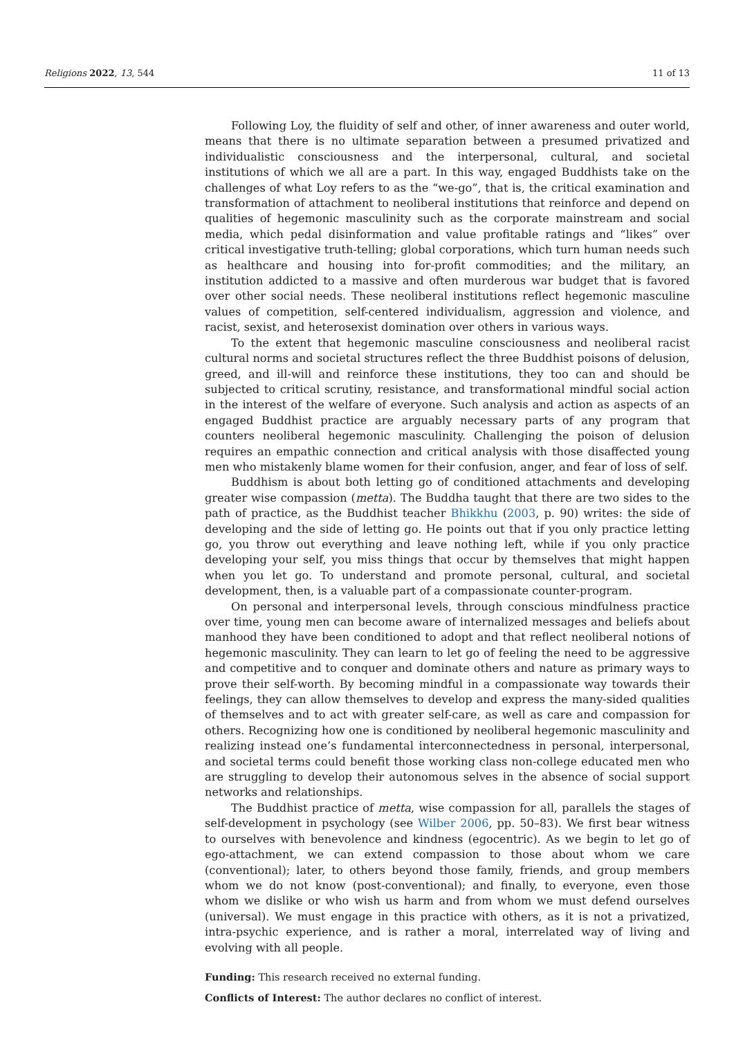Religions 2022, 13, 544 11 of 13
Following Loy, the fluidity of self and other, of inner awareness and outer world, means that there is no ultimate separation between a presumed privatized and individualistic consciousness and the interpersonal, cultural, and societal institutions of which we all are a part. In this way, engaged Buddhists take on the challenges of what Loy refers to as the “we-go”, that is, the critical examination and transformation of attachment to neoliberal institutions that reinforce and depend on qualities of hegemonic masculinity such as the corporate mainstream and social media, which pedal disinformation and value profitable ratings and “likes” over critical investigative truth-telling; global corporations, which turn human needs such as healthcare and housing into for-profit commodities; and the military, an institution addicted to a massive and often murderous war budget that is favored over other social needs. These neoliberal institutions reflect hegemonic masculine values of competition, self-centered individualism, aggression and violence, and racist, sexist, and heterosexist domination over others in various ways.
To the extent that hegemonic masculine consciousness and neoliberal racist cultural norms and societal structures reflect the three Buddhist poisons of delusion, greed, and ill-will and reinforce these institutions, they too can and should be subjected to critical scrutiny, resistance, and transformational mindful social action in the interest of the welfare of everyone. Such analysis and action as aspects of an engaged Buddhist practice are arguably necessary parts of any program that counters neoliberal hegemonic masculinity. Challenging the poison of delusion requires an empathic connection and critical analysis with those disaffected young men who mistakenly blame women for their confusion, anger, and fear of loss of self.
Buddhism is about both letting go of conditioned attachments and developing greater wise compassion (metta). The Buddha taught that there are two sides to the path of practice, as the Buddhist teacher Bhikkhu (2003, p. 90) writes: the side of developing and the side of letting go. He points out that if you only practice letting go, you throw out everything and leave nothing left, while if you only practice developing your self, you miss things that occur by themselves that might happen when you let go. To understand and promote personal, cultural, and societal development, then, is a valuable part of a compassionate counter-program.
On personal and interpersonal levels, through conscious mindfulness practice over time, young men can become aware of internalized messages and beliefs about manhood they have been conditioned to adopt and that reflect neoliberal notions of hegemonic masculinity. They can learn to let go of feeling the need to be aggressive and competitive and to conquer and dominate others and nature as primary ways to prove their self-worth. By becoming mindful in a compassionate way towards their feelings, they can allow themselves to develop and express the many-sided qualities of themselves and to act with greater self-care, as well as care and compassion for others. Recognizing how one is conditioned by neoliberal hegemonic masculinity and realizing instead one’s fundamental interconnectedness in personal, interpersonal, and societal terms could benefit those working class non-college educated men who are struggling to develop their autonomous selves in the absence of social support networks and relationships.
The Buddhist practice of metta, wise compassion for all, parallels the stages of self-development in psychology (see Wilber 2006, pp. 50–83). We first bear witness to ourselves with benevolence and kindness (egocentric). As we begin to let go of ego-attachment, we can extend compassion to those about whom we care (conventional); later, to others beyond those family, friends, and group members whom we do not know (post-conventional); and finally, to everyone, even those whom we dislike or who wish us harm and from whom we must defend ourselves (universal). We must engage in this practice with others, as it is not a privatized, intra-psychic experience, and is rather a moral, interrelated way of living and evolving with all people.
Funding: This research received no external funding.
Conflicts of Interest: The author declares no conflict of interest.